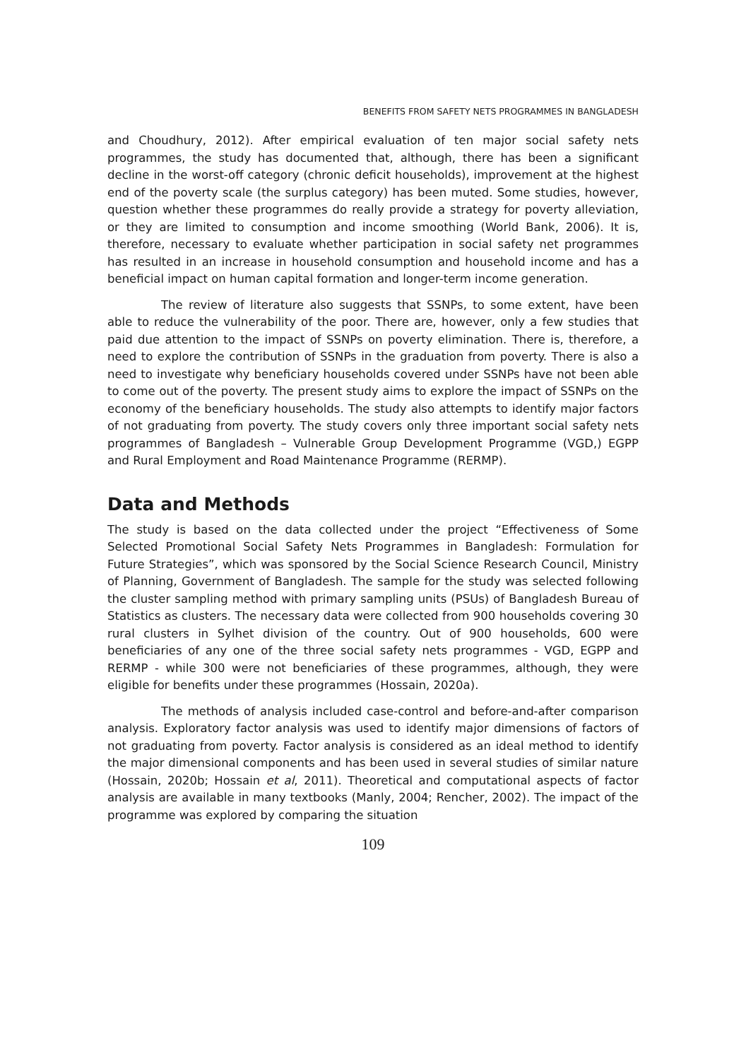BENEFITS FROM SAFETY NETS PROGRAMMES IN BANGLADESH
and Choudhury, 2012). After empirical evaluation of ten major social safety nets programmes, the study has documented that, although, there has been a significant decline in the worst-off category (chronic deficit households), improvement at the highest end of the poverty scale (the surplus category) has been muted. Some studies, however, question whether these programmes do really provide a strategy for poverty alleviation, or they are limited to consumption and income smoothing (World Bank, 2006). It is, therefore, necessary to evaluate whether participation in social safety net programmes has resulted in an increase in household consumption and household income and has a beneficial impact on human capital formation and longer-term income generation.
The review of literature also suggests that SSNPs, to some extent, have been able to reduce the vulnerability of the poor. There are, however, only a few studies that paid due attention to the impact of SSNPs on poverty elimination. There is, therefore, a need to explore the contribution of SSNPs in the graduation from poverty. There is also a need to investigate why beneficiary households covered under SSNPs have not been able to come out of the poverty. The present study aims to explore the impact of SSNPs on the economy of the beneficiary households. The study also attempts to identify major factors of not graduating from poverty. The study covers only three important social safety nets programmes of Bangladesh – Vulnerable Group Development Programme (VGD,) EGPP and Rural Employment and Road Maintenance Programme (RERMP).
Data and Methods
The study is based on the data collected under the project “Effectiveness of Some Selected Promotional Social Safety Nets Programmes in Bangladesh: Formulation for Future Strategies”, which was sponsored by the Social Science Research Council, Ministry of Planning, Government of Bangladesh. The sample for the study was selected following the cluster sampling method with primary sampling units (PSUs) of Bangladesh Bureau of Statistics as clusters. The necessary data were collected from 900 households covering 30 rural clusters in Sylhet division of the country. Out of 900 households, 600 were beneficiaries of any one of the three social safety nets programmes - VGD, EGPP and RERMP - while 300 were not beneficiaries of these programmes, although, they were eligible for benefits under these programmes (Hossain, 2020a).
The methods of analysis included case-control and before-and-after comparison analysis. Exploratory factor analysis was used to identify major dimensions of factors of not graduating from poverty. Factor analysis is considered as an ideal method to identify the major dimensional components and has been used in several studies of similar nature (Hossain, 2020b; Hossain et al, 2011). Theoretical and computational aspects of factor analysis are available in many textbooks (Manly, 2004; Rencher, 2002). The impact of the programme was explored by comparing the situation
109